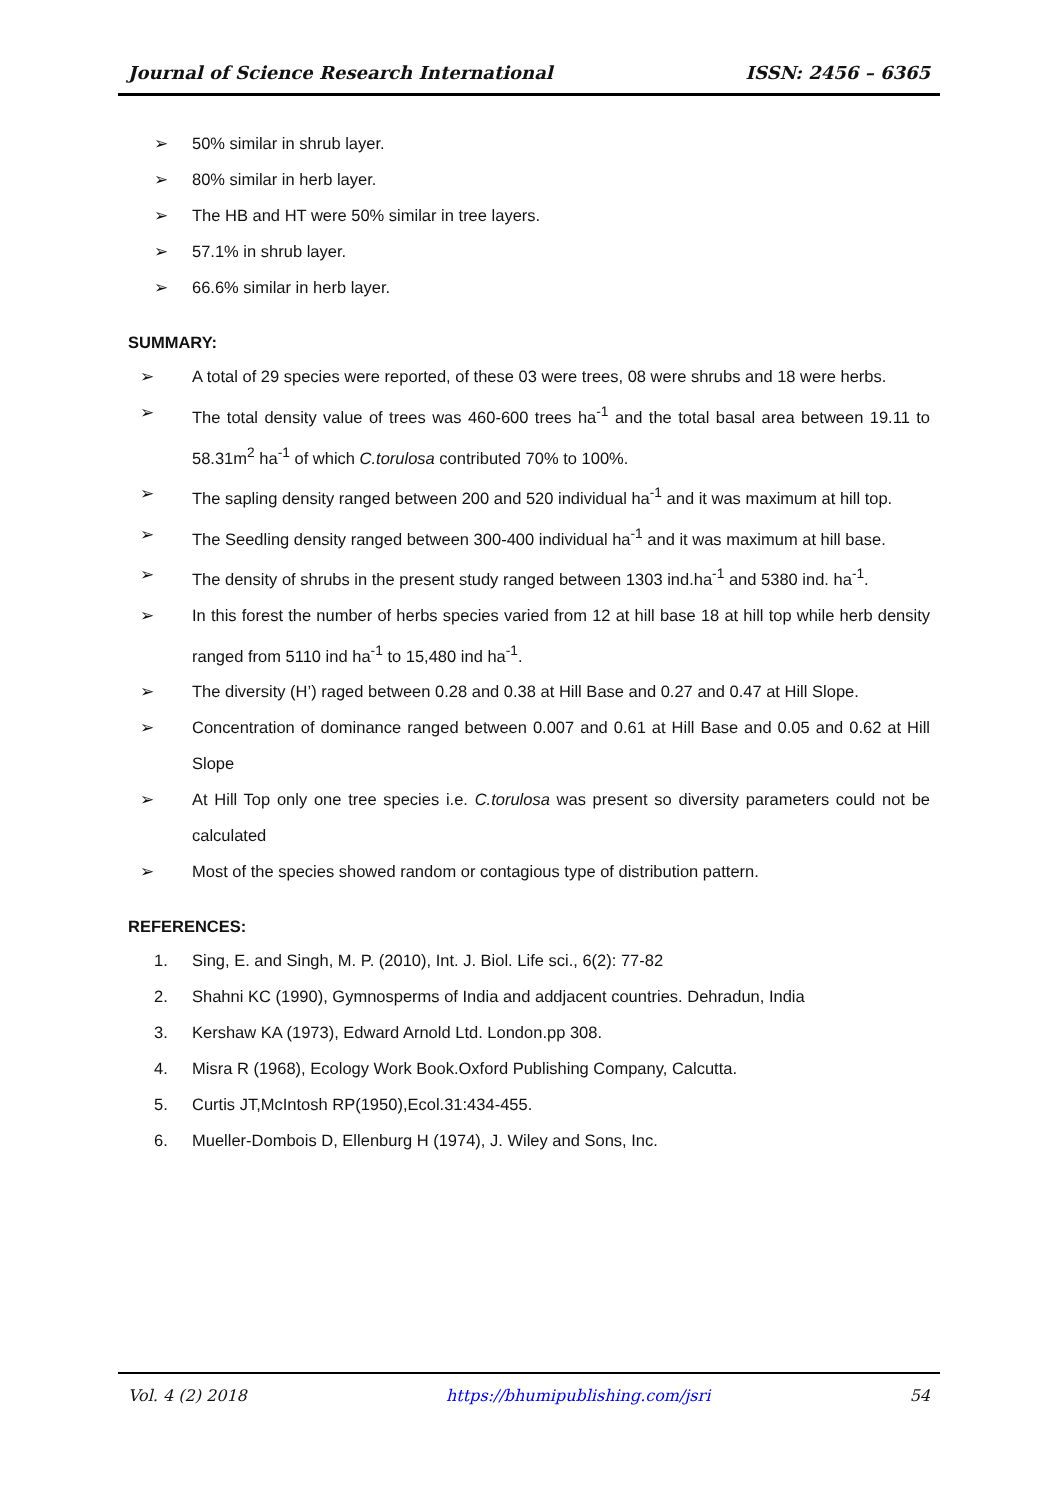Journal of Science Research International ISSN: 2456 – 6365
➢ 50% similar in shrub layer.
➢ 80% similar in herb layer.
➢ The HB and HT were 50% similar in tree layers.
➢ 57.1% in shrub layer.
➢ 66.6% similar in herb layer.
SUMMARY:
➢ A total of 29 species were reported, of these 03 were trees, 08 were shrubs and 18 were herbs.
➢ The total density value of trees was 460-600 trees ha<sup>-1</sup> and the total basal area between 19.11 to 58.31m<sup>2</sup> ha<sup>-1</sup> of which C.torulosa contributed 70% to 100%.
➢ The sapling density ranged between 200 and 520 individual ha<sup>-1</sup> and it was maximum at hill top.
➢ The Seedling density ranged between 300-400 individual ha<sup>-1</sup> and it was maximum at hill base.
➢ The density of shrubs in the present study ranged between 1303 ind.ha<sup>-1</sup> and 5380 ind. ha<sup>-1</sup>.
➢ In this forest the number of herbs species varied from 12 at hill base 18 at hill top while herb density ranged from 5110 ind ha<sup>-1</sup> to 15,480 ind ha<sup>-1</sup>.
➢ The diversity (H’) raged between 0.28 and 0.38 at Hill Base and 0.27 and 0.47 at Hill Slope.
➢ Concentration of dominance ranged between 0.007 and 0.61 at Hill Base and 0.05 and 0.62 at Hill Slope
➢ At Hill Top only one tree species i.e. C.torulosa was present so diversity parameters could not be calculated
➢ Most of the species showed random or contagious type of distribution pattern.
REFERENCES:
1. Sing, E. and Singh, M. P. (2010), Int. J. Biol. Life sci., 6(2): 77-82
2. Shahni KC (1990), Gymnosperms of India and addjacent countries. Dehradun, India
3. Kershaw KA (1973), Edward Arnold Ltd. London.pp 308.
4. Misra R (1968), Ecology Work Book.Oxford Publishing Company, Calcutta.
5. Curtis JT,McIntosh RP(1950),Ecol.31:434-455.
6. Mueller-Dombois D, Ellenburg H (1974), J. Wiley and Sons, Inc.
Vol. 4 (2) 2018 https://bhumipublishing.com/jsri 54